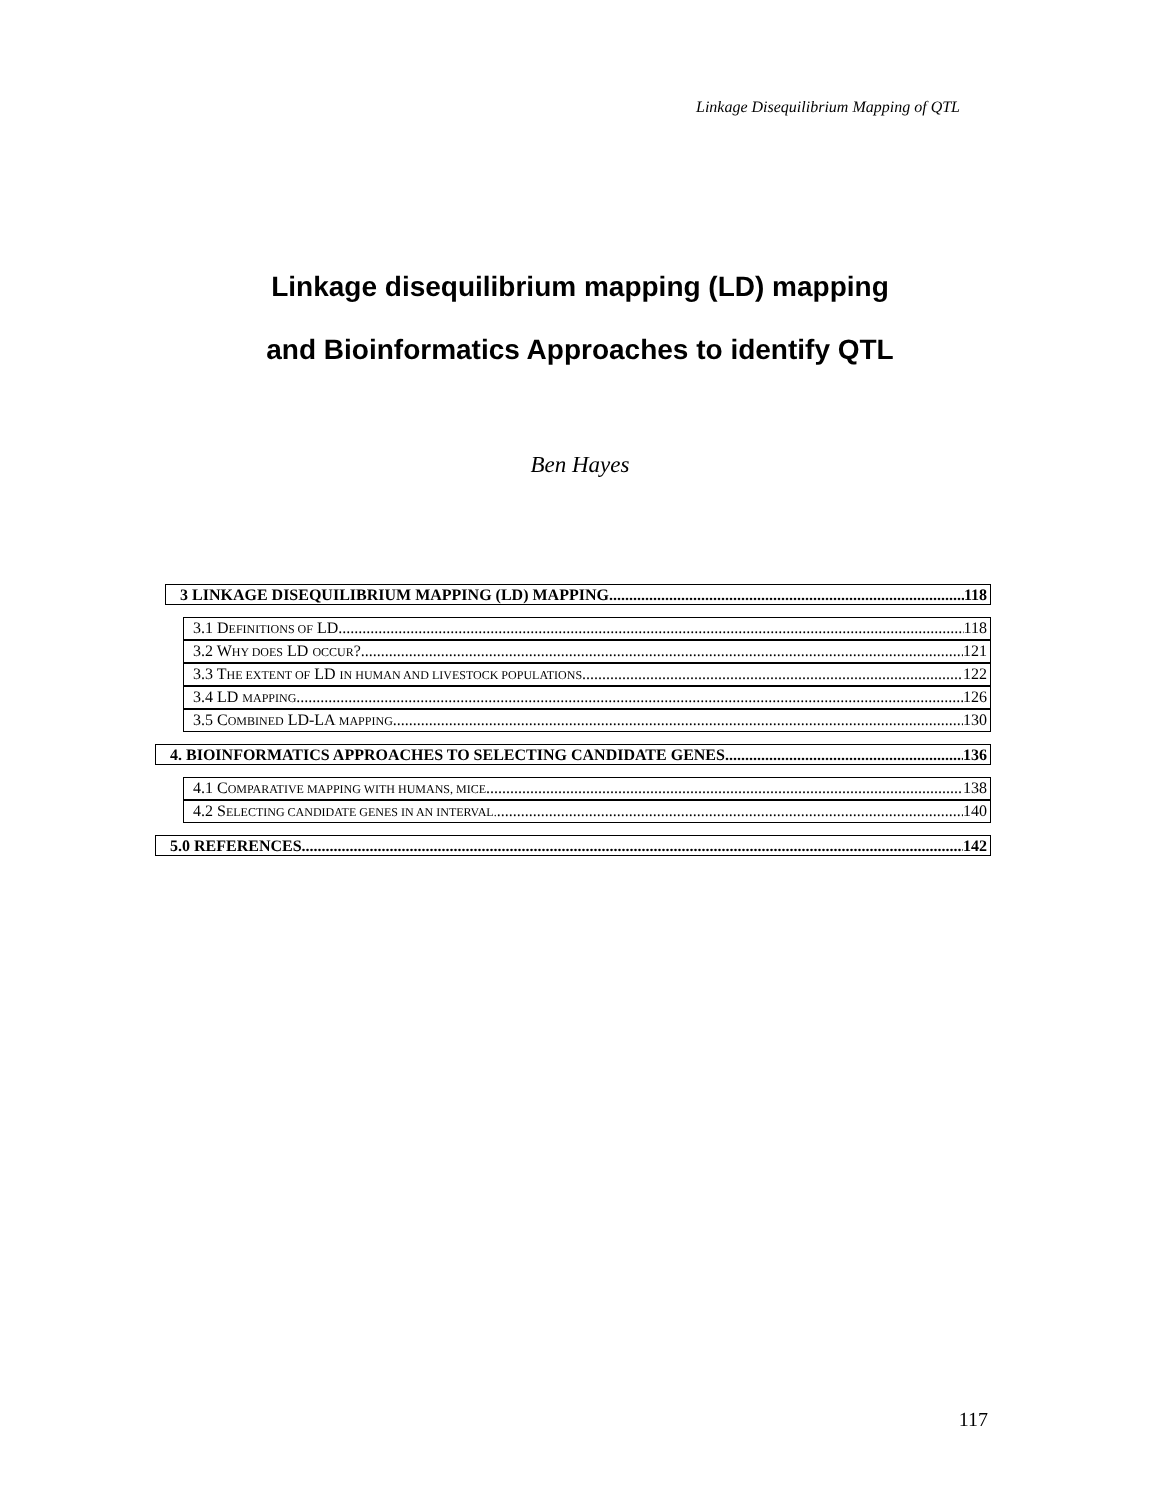Linkage Disequilibrium Mapping of QTL
Linkage disequilibrium mapping (LD) mapping
and Bioinformatics Approaches to identify QTL
Ben Hayes
3 LINKAGE DISEQUILIBRIUM MAPPING (LD) MAPPING 118
3.1 DEFINITIONS OF LD. 118
3.2 WHY DOES LD OCCUR? 121
3.3 THE EXTENT OF LD IN HUMAN AND LIVESTOCK POPULATIONS 122
3.4 LD MAPPING 126
3.5 COMBINED LD-LA MAPPING 130
4. BIOINFORMATICS APPROACHES TO SELECTING CANDIDATE GENES 136
4.1 COMPARATIVE MAPPING WITH HUMANS, MICE 138
4.2 SELECTING CANDIDATE GENES IN AN INTERVAL. 140
5.0 REFERENCES 142
117